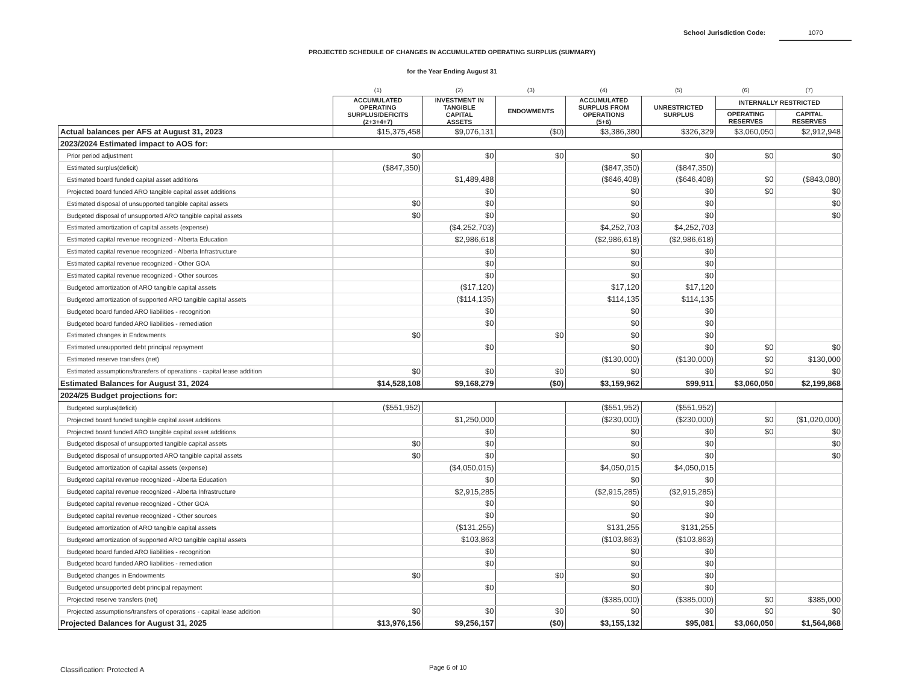School Jurisdiction Code: 1070
PROJECTED SCHEDULE OF CHANGES IN ACCUMULATED OPERATING SURPLUS (SUMMARY)
for the Year Ending August 31
| | (1) | (2) | (3) | (4) | (5) | (6) | (7) |
| --- | --- | --- | --- | --- | --- | --- | --- |
| | ACCUMULATED OPERATING SURPLUS/DEFICITS (2+3+4+7) | INVESTMENT IN TANGIBLE CAPITAL ASSETS | ENDOWMENTS | ACCUMULATED SURPLUS FROM OPERATIONS (5+6) | UNRESTRICTED SURPLUS | INTERNALLY RESTRICTED | |
| | | | | | | OPERATING RESERVES | CAPITAL RESERVES |
| Actual balances per AFS at August 31, 2023 | $15,375,458 | $9,076,131 | ($0) | $3,386,380 | $326,329 | $3,060,050 | $2,912,948 |
| 2023/2024 Estimated impact to AOS for: | | | | | | | |
| Prior period adjustment | $0 | $0 | $0 | $0 | $0 | $0 | $0 |
| Estimated surplus(deficit) | ($847,350) | | | ($847,350) | ($847,350) | | |
| Estimated board funded capital asset additions | | $1,489,488 | | ($646,408) | ($646,408) | $0 | ($843,080) |
| Projected board funded ARO tangible capital asset additions | | $0 | | $0 | $0 | $0 | $0 |
| Estimated disposal of unsupported tangible capital assets | $0 | $0 | | $0 | $0 | | $0 |
| Budgeted disposal of unsupported ARO tangible capital assets | $0 | $0 | | $0 | $0 | | $0 |
| Estimated amortization of capital assets (expense) | | ($4,252,703) | | $4,252,703 | $4,252,703 | | |
| Estimated capital revenue recognized - Alberta Education | | $2,986,618 | | ($2,986,618) | ($2,986,618) | | |
| Estimated capital revenue recognized - Alberta Infrastructure | | $0 | | $0 | $0 | | |
| Estimated capital revenue recognized - Other GOA | | $0 | | $0 | $0 | | |
| Estimated capital revenue recognized - Other sources | | $0 | | $0 | $0 | | |
| Budgeted amortization of ARO tangible capital assets | | ($17,120) | | $17,120 | $17,120 | | |
| Budgeted amortization of supported ARO tangible capital assets | | ($114,135) | | $114,135 | $114,135 | | |
| Budgeted board funded ARO liabilities - recognition | | $0 | | $0 | $0 | | |
| Budgeted board funded ARO liabilities - remediation | | $0 | | $0 | $0 | | |
| Estimated changes in Endowments | $0 | | $0 | $0 | $0 | | |
| Estimated unsupported debt principal repayment | | $0 | | $0 | $0 | $0 | $0 |
| Estimated reserve transfers (net) | | | | ($130,000) | ($130,000) | $0 | $130,000 |
| Estimated assumptions/transfers of operations - capital lease addition | $0 | $0 | $0 | $0 | $0 | $0 | $0 |
| Estimated Balances for August 31, 2024 | $14,528,108 | $9,168,279 | ($0) | $3,159,962 | $99,911 | $3,060,050 | $2,199,868 |
| 2024/25 Budget projections for: | | | | | | | |
| Budgeted surplus(deficit) | ($551,952) | | | ($551,952) | ($551,952) | | |
| Projected board funded tangible capital asset additions | | $1,250,000 | | ($230,000) | ($230,000) | $0 | ($1,020,000) |
| Projected board funded ARO tangible capital asset additions | | $0 | | $0 | $0 | $0 | $0 |
| Budgeted disposal of unsupported tangible capital assets | $0 | $0 | | $0 | $0 | | $0 |
| Budgeted disposal of unsupported ARO tangible capital assets | $0 | $0 | | $0 | $0 | | $0 |
| Budgeted amortization of capital assets (expense) | | ($4,050,015) | | $4,050,015 | $4,050,015 | | |
| Budgeted capital revenue recognized - Alberta Education | | $0 | | $0 | $0 | | |
| Budgeted capital revenue recognized - Alberta Infrastructure | | $2,915,285 | | ($2,915,285) | ($2,915,285) | | |
| Budgeted capital revenue recognized - Other GOA | | $0 | | $0 | $0 | | |
| Budgeted capital revenue recognized - Other sources | | $0 | | $0 | $0 | | |
| Budgeted amortization of ARO tangible capital assets | | ($131,255) | | $131,255 | $131,255 | | |
| Budgeted amortization of supported ARO tangible capital assets | | $103,863 | | ($103,863) | ($103,863) | | |
| Budgeted board funded ARO liabilities - recognition | | $0 | | $0 | $0 | | |
| Budgeted board funded ARO liabilities - remediation | | $0 | | $0 | $0 | | |
| Budgeted changes in Endowments | $0 | | $0 | $0 | $0 | | |
| Budgeted unsupported debt principal repayment | | $0 | | $0 | $0 | | |
| Projected reserve transfers (net) | | | | ($385,000) | ($385,000) | $0 | $385,000 |
| Projected assumptions/transfers of operations - capital lease addition | $0 | $0 | $0 | $0 | $0 | $0 | $0 |
| Projected Balances for August 31, 2025 | $13,976,156 | $9,256,157 | ($0) | $3,155,132 | $95,081 | $3,060,050 | $1,564,868 |
Classification: Protected A Page 6 of 10